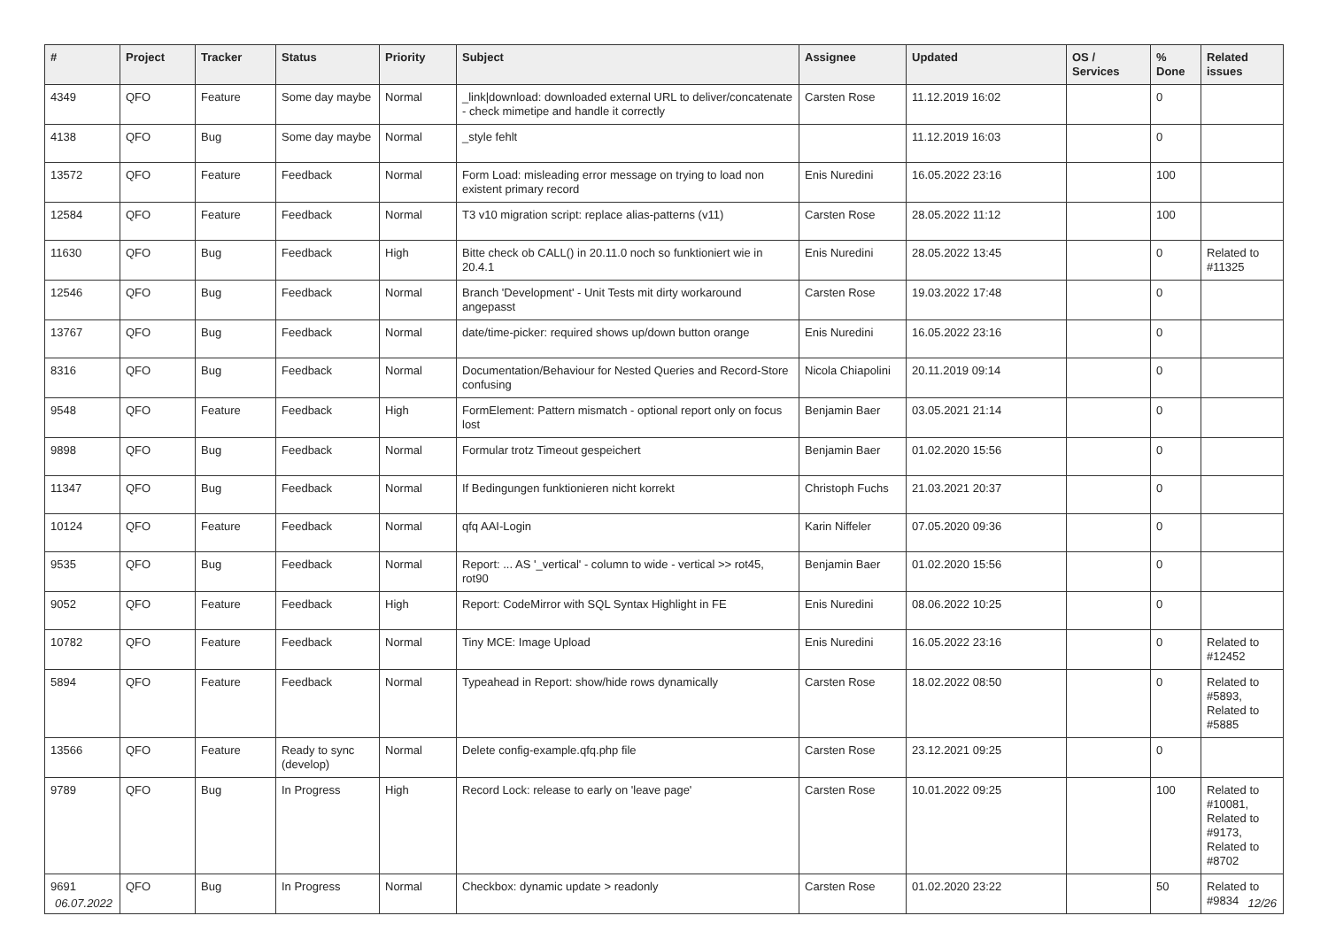| # | Project | Tracker | Status | Priority | Subject | Assignee | Updated | OS / Services | % Done | Related issues |
| --- | --- | --- | --- | --- | --- | --- | --- | --- | --- | --- |
| 4349 | QFO | Feature | Some day maybe | Normal | _link/download: downloaded external URL to deliver/concatenate - check mimetipe and handle it correctly | Carsten Rose | 11.12.2019 16:02 | | 0 | |
| 4138 | QFO | Bug | Some day maybe | Normal | _style fehlt | | 11.12.2019 16:03 | | 0 | |
| 13572 | QFO | Feature | Feedback | Normal | Form Load: misleading error message on trying to load non existent primary record | Enis Nuredini | 16.05.2022 23:16 | | 100 | |
| 12584 | QFO | Feature | Feedback | Normal | T3 v10 migration script: replace alias-patterns (v11) | Carsten Rose | 28.05.2022 11:12 | | 100 | |
| 11630 | QFO | Bug | Feedback | High | Bitte check ob CALL() in 20.11.0 noch so funktioniert wie in 20.4.1 | Enis Nuredini | 28.05.2022 13:45 | | 0 | Related to #11325 |
| 12546 | QFO | Bug | Feedback | Normal | Branch 'Development' - Unit Tests mit dirty workaround angepasst | Carsten Rose | 19.03.2022 17:48 | | 0 | |
| 13767 | QFO | Bug | Feedback | Normal | date/time-picker: required shows up/down button orange | Enis Nuredini | 16.05.2022 23:16 | | 0 | |
| 8316 | QFO | Bug | Feedback | Normal | Documentation/Behaviour for Nested Queries and Record-Store confusing | Nicola Chiapolini | 20.11.2019 09:14 | | 0 | |
| 9548 | QFO | Feature | Feedback | High | FormElement: Pattern mismatch - optional report only on focus lost | Benjamin Baer | 03.05.2021 21:14 | | 0 | |
| 9898 | QFO | Bug | Feedback | Normal | Formular trotz Timeout gespeichert | Benjamin Baer | 01.02.2020 15:56 | | 0 | |
| 11347 | QFO | Bug | Feedback | Normal | If Bedingungen funktionieren nicht korrekt | Christoph Fuchs | 21.03.2021 20:37 | | 0 | |
| 10124 | QFO | Feature | Feedback | Normal | qfq AAI-Login | Karin Niffeler | 07.05.2020 09:36 | | 0 | |
| 9535 | QFO | Bug | Feedback | Normal | Report: ... AS '_vertical' - column to wide - vertical >> rot45, rot90 | Benjamin Baer | 01.02.2020 15:56 | | 0 | |
| 9052 | QFO | Feature | Feedback | High | Report: CodeMirror with SQL Syntax Highlight in FE | Enis Nuredini | 08.06.2022 10:25 | | 0 | |
| 10782 | QFO | Feature | Feedback | Normal | Tiny MCE: Image Upload | Enis Nuredini | 16.05.2022 23:16 | | 0 | Related to #12452 |
| 5894 | QFO | Feature | Feedback | Normal | Typeahead in Report: show/hide rows dynamically | Carsten Rose | 18.02.2022 08:50 | | 0 | Related to #5893, Related to #5885 |
| 13566 | QFO | Feature | Ready to sync (develop) | Normal | Delete config-example.qfq.php file | Carsten Rose | 23.12.2021 09:25 | | 0 | |
| 9789 | QFO | Bug | In Progress | High | Record Lock: release to early on 'leave page' | Carsten Rose | 10.01.2022 09:25 | | 100 | Related to #10081, Related to #9173, Related to #8702 |
| 9691 | QFO | Bug | In Progress | Normal | Checkbox: dynamic update > readonly | Carsten Rose | 01.02.2020 23:22 | | 50 | Related to #9834 |
12/26 06.07.2022